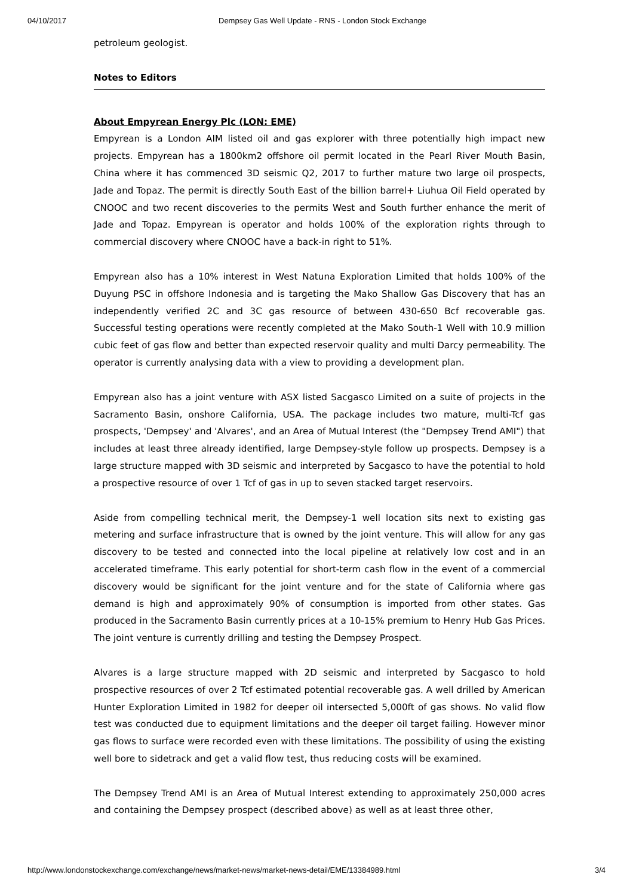04/10/2017 Dempsey Gas Well Update - RNS - London Stock Exchange
petroleum geologist.
Notes to Editors
About Empyrean Energy Plc (LON: EME)
Empyrean is a London AIM listed oil and gas explorer with three potentially high impact new projects. Empyrean has a 1800km2 offshore oil permit located in the Pearl River Mouth Basin, China where it has commenced 3D seismic Q2, 2017 to further mature two large oil prospects, Jade and Topaz. The permit is directly South East of the billion barrel+ Liuhua Oil Field operated by CNOOC and two recent discoveries to the permits West and South further enhance the merit of Jade and Topaz. Empyrean is operator and holds 100% of the exploration rights through to commercial discovery where CNOOC have a back-in right to 51%.
Empyrean also has a 10% interest in West Natuna Exploration Limited that holds 100% of the Duyung PSC in offshore Indonesia and is targeting the Mako Shallow Gas Discovery that has an independently verified 2C and 3C gas resource of between 430-650 Bcf recoverable gas. Successful testing operations were recently completed at the Mako South-1 Well with 10.9 million cubic feet of gas flow and better than expected reservoir quality and multi Darcy permeability. The operator is currently analysing data with a view to providing a development plan.
Empyrean also has a joint venture with ASX listed Sacgasco Limited on a suite of projects in the Sacramento Basin, onshore California, USA. The package includes two mature, multi-Tcf gas prospects, 'Dempsey' and 'Alvares', and an Area of Mutual Interest (the "Dempsey Trend AMI") that includes at least three already identified, large Dempsey-style follow up prospects. Dempsey is a large structure mapped with 3D seismic and interpreted by Sacgasco to have the potential to hold a prospective resource of over 1 Tcf of gas in up to seven stacked target reservoirs.
Aside from compelling technical merit, the Dempsey-1 well location sits next to existing gas metering and surface infrastructure that is owned by the joint venture. This will allow for any gas discovery to be tested and connected into the local pipeline at relatively low cost and in an accelerated timeframe. This early potential for short-term cash flow in the event of a commercial discovery would be significant for the joint venture and for the state of California where gas demand is high and approximately 90% of consumption is imported from other states. Gas produced in the Sacramento Basin currently prices at a 10-15% premium to Henry Hub Gas Prices. The joint venture is currently drilling and testing the Dempsey Prospect.
Alvares is a large structure mapped with 2D seismic and interpreted by Sacgasco to hold prospective resources of over 2 Tcf estimated potential recoverable gas. A well drilled by American Hunter Exploration Limited in 1982 for deeper oil intersected 5,000ft of gas shows. No valid flow test was conducted due to equipment limitations and the deeper oil target failing. However minor gas flows to surface were recorded even with these limitations. The possibility of using the existing well bore to sidetrack and get a valid flow test, thus reducing costs will be examined.
The Dempsey Trend AMI is an Area of Mutual Interest extending to approximately 250,000 acres and containing the Dempsey prospect (described above) as well as at least three other,
http://www.londonstockexchange.com/exchange/news/market-news/market-news-detail/EME/13384989.html 3/4